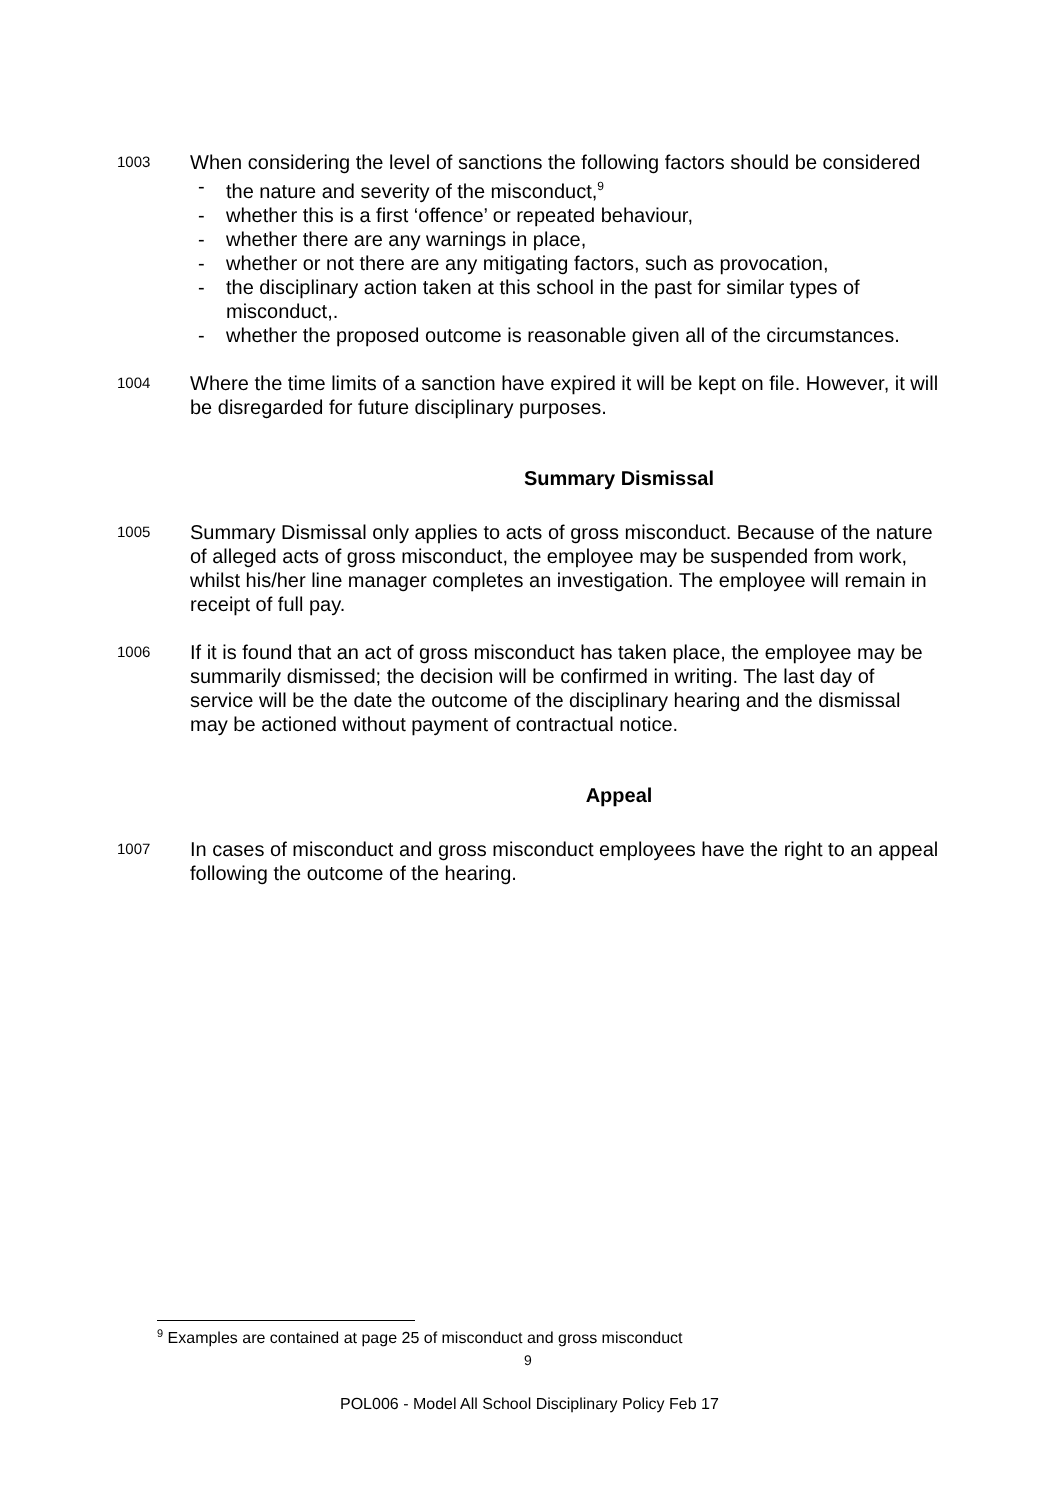1003
When considering the level of sanctions the following factors should be considered
- the nature and severity of the misconduct,<sup>9</sup>
- whether this is a first ‘offence’ or repeated behaviour,
- whether there are any warnings in place,
- whether or not there are any mitigating factors, such as provocation,
- the disciplinary action taken at this school in the past for similar types of misconduct,.
- whether the proposed outcome is reasonable given all of the circumstances.
1004
Where the time limits of a sanction have expired it will be kept on file. However, it will be disregarded for future disciplinary purposes.
Summary Dismissal
1005
Summary Dismissal only applies to acts of gross misconduct. Because of the nature of alleged acts of gross misconduct, the employee may be suspended from work, whilst his/her line manager completes an investigation. The employee will remain in receipt of full pay.
1006
If it is found that an act of gross misconduct has taken place, the employee may be summarily dismissed; the decision will be confirmed in writing. The last day of service will be the date the outcome of the disciplinary hearing and the dismissal may be actioned without payment of contractual notice.
Appeal
1007
In cases of misconduct and gross misconduct employees have the right to an appeal following the outcome of the hearing.
<sup>9</sup> Examples are contained at page 25 of misconduct and gross misconduct
9
POL006 - Model All School Disciplinary Policy Feb 17